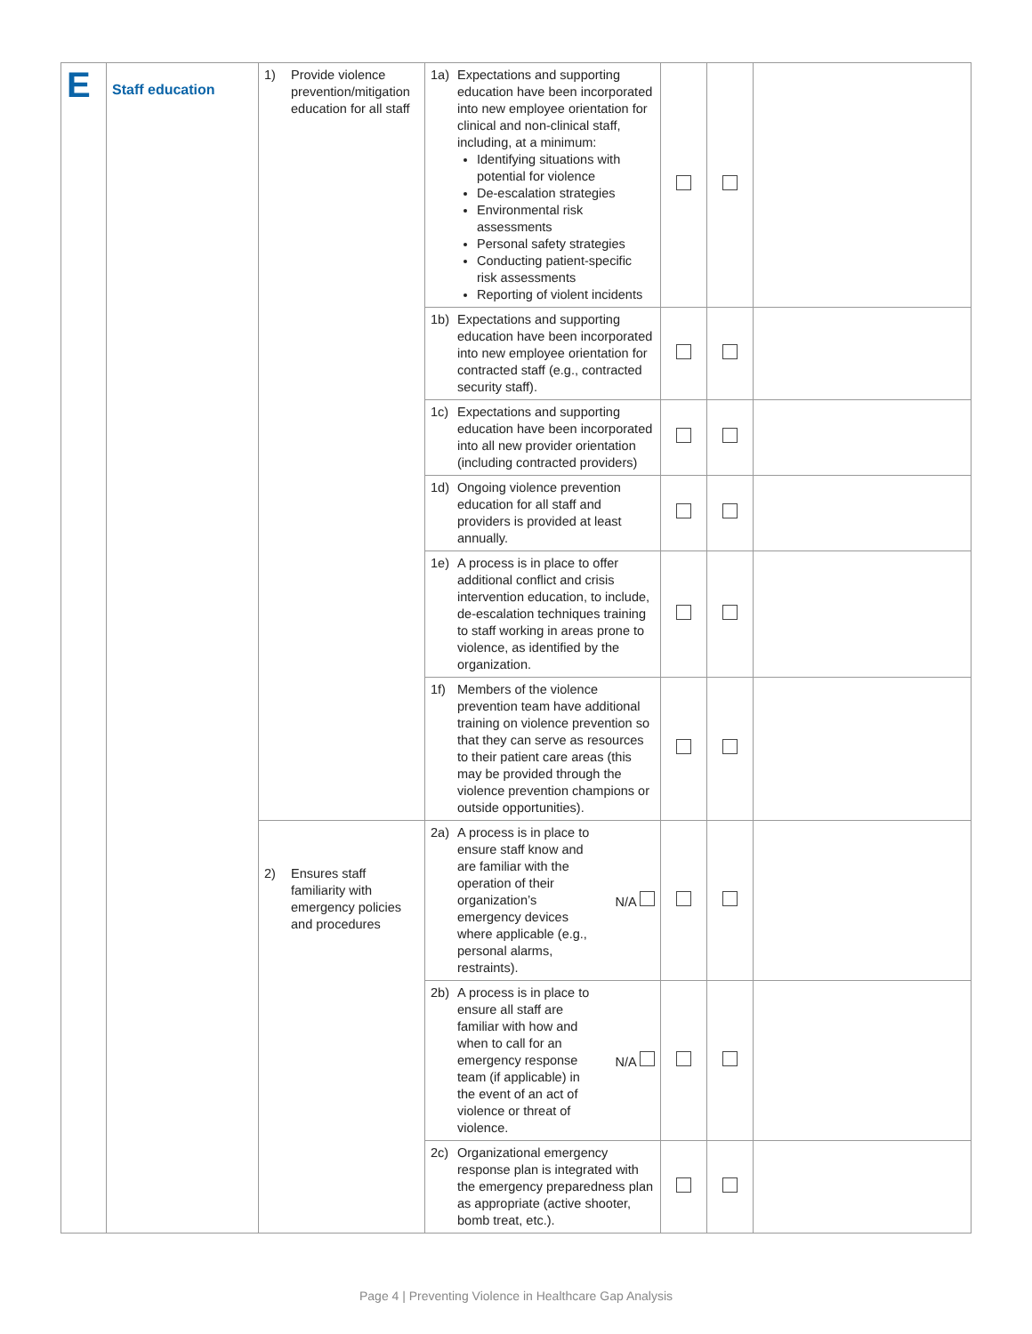| E | Staff education | 1) Provide violence prevention/mitigation education for all staff | 1a) Expectations and supporting education have been incorporated into new employee orientation for clinical and non-clinical staff, including, at a minimum: Identifying situations with potential for violence De-escalation strategies Environmental risk assessments Personal safety strategies Conducting patient-specific risk assessments Reporting of violent incidents | | | |
| | | | 1b) Expectations and supporting education have been incorporated into new employee orientation for contracted staff (e.g., contracted security staff). | | | |
| | | | 1c) Expectations and supporting education have been incorporated into all new provider orientation (including contracted providers) | | | |
| | | | 1d) Ongoing violence prevention education for all staff and providers is provided at least annually. | | | |
| | | | 1e) A process is in place to offer additional conflict and crisis intervention education, to include, de-escalation techniques training to staff working in areas prone to violence, as identified by the organization. | | | |
| | | | 1f) Members of the violence prevention team have additional training on violence prevention so that they can serve as resources to their patient care areas (this may be provided through the violence prevention champions or outside opportunities). | | | |
| | | 2) Ensures staff familiarity with emergency policies and procedures | 2a) A process is in place to ensure staff know and are familiar with the operation of their organization’s emergency devices where applicable (e.g., personal alarms, restraints). N/A | | | |
| | | | 2b) A process is in place to ensure all staff are familiar with how and when to call for an emergency response team (if applicable) in the event of an act of violence or threat of violence. N/A | | | |
| | | | 2c) Organizational emergency response plan is integrated with the emergency preparedness plan as appropriate (active shooter, bomb treat, etc.). | | | |
Page 4 | Preventing Violence in Healthcare Gap Analysis